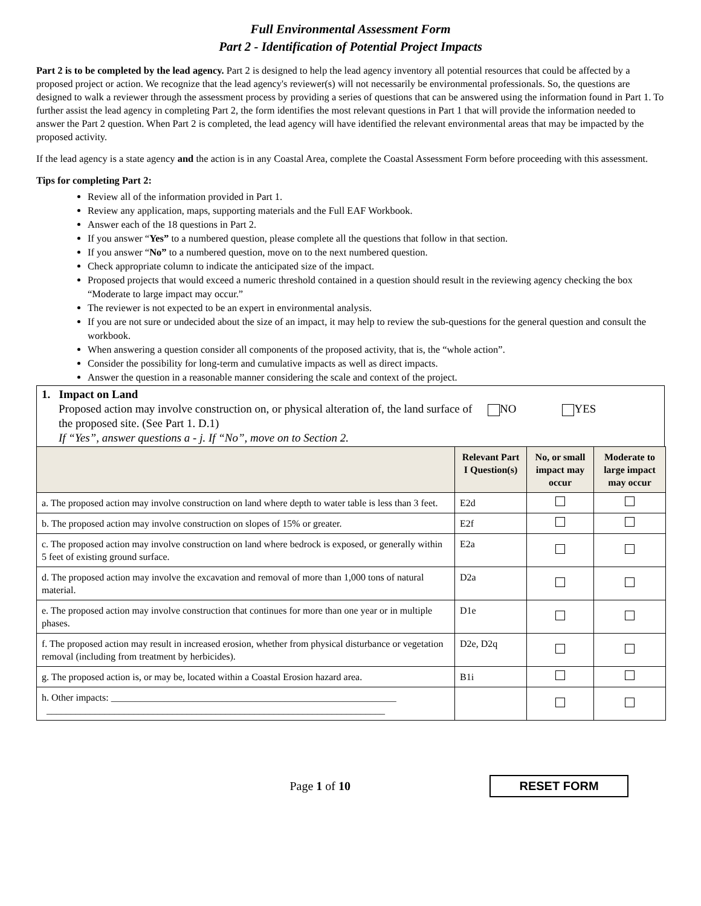Full Environmental Assessment Form
Part 2 - Identification of Potential Project Impacts
Part 2 is to be completed by the lead agency. Part 2 is designed to help the lead agency inventory all potential resources that could be affected by a proposed project or action. We recognize that the lead agency's reviewer(s) will not necessarily be environmental professionals. So, the questions are designed to walk a reviewer through the assessment process by providing a series of questions that can be answered using the information found in Part 1. To further assist the lead agency in completing Part 2, the form identifies the most relevant questions in Part 1 that will provide the information needed to answer the Part 2 question. When Part 2 is completed, the lead agency will have identified the relevant environmental areas that may be impacted by the proposed activity.
If the lead agency is a state agency and the action is in any Coastal Area, complete the Coastal Assessment Form before proceeding with this assessment.
Tips for completing Part 2:
Review all of the information provided in Part 1.
Review any application, maps, supporting materials and the Full EAF Workbook.
Answer each of the 18 questions in Part 2.
If you answer “Yes” to a numbered question, please complete all the questions that follow in that section.
If you answer “No” to a numbered question, move on to the next numbered question.
Check appropriate column to indicate the anticipated size of the impact.
Proposed projects that would exceed a numeric threshold contained in a question should result in the reviewing agency checking the box “Moderate to large impact may occur.”
The reviewer is not expected to be an expert in environmental analysis.
If you are not sure or undecided about the size of an impact, it may help to review the sub-questions for the general question and consult the workbook.
When answering a question consider all components of the proposed activity, that is, the “whole action”.
Consider the possibility for long-term and cumulative impacts as well as direct impacts.
Answer the question in a reasonable manner considering the scale and context of the project.
1. Impact on Land
Proposed action may involve construction on, or physical alteration of, the land surface of the proposed site. (See Part 1. D.1)
If “Yes”, answer questions a - j. If “No”, move on to Section 2.
NO YES
| | Relevant Part I Question(s) | No, or small impact may occur | Moderate to large impact may occur |
| --- | --- | --- | --- |
| a. The proposed action may involve construction on land where depth to water table is less than 3 feet. | E2d | | |
| b. The proposed action may involve construction on slopes of 15% or greater. | E2f | | |
| c. The proposed action may involve construction on land where bedrock is exposed, or generally within 5 feet of existing ground surface. | E2a | | |
| d. The proposed action may involve the excavation and removal of more than 1,000 tons of natural material. | D2a | | |
| e. The proposed action may involve construction that continues for more than one year or in multiple phases. | D1e | | |
| f. The proposed action may result in increased erosion, whether from physical disturbance or vegetation removal (including from treatment by herbicides). | D2e, D2q | | |
| g. The proposed action is, or may be, located within a Coastal Erosion hazard area. | B1i | | |
| h. Other impacts: ___________________________________________________________ ______________________________________________________________________ | | | |
Page 1 of 10
RESET FORM